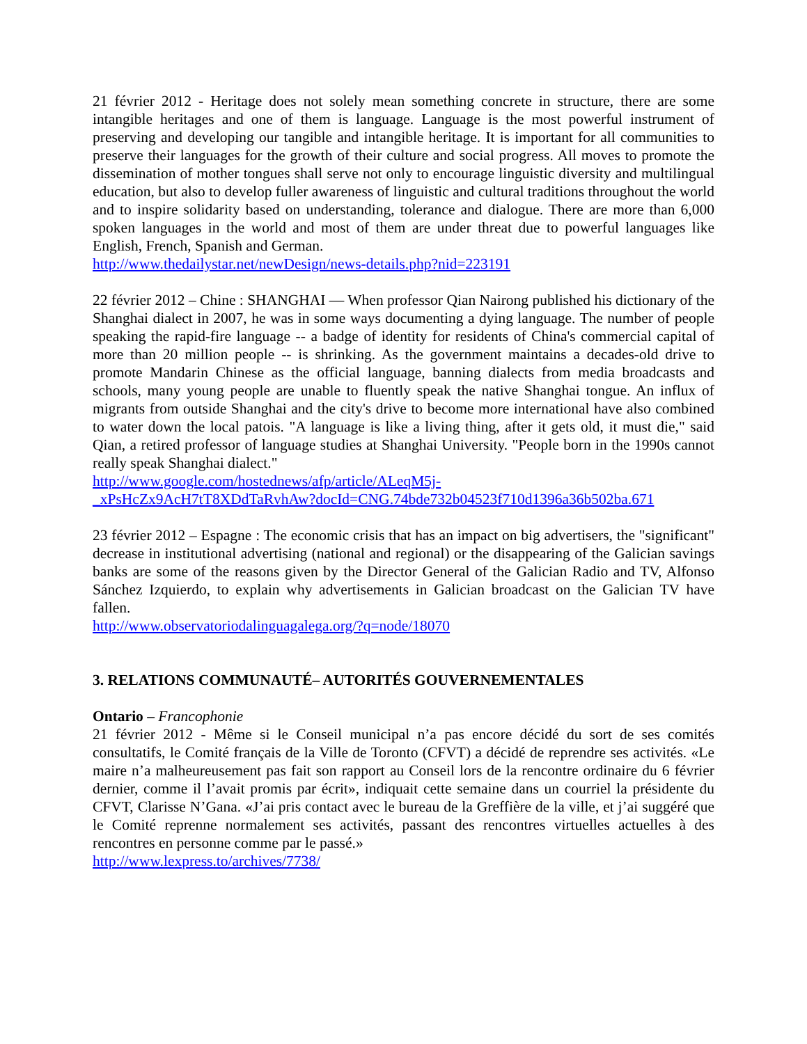21 février 2012 - Heritage does not solely mean something concrete in structure, there are some intangible heritages and one of them is language. Language is the most powerful instrument of preserving and developing our tangible and intangible heritage. It is important for all communities to preserve their languages for the growth of their culture and social progress. All moves to promote the dissemination of mother tongues shall serve not only to encourage linguistic diversity and multilingual education, but also to develop fuller awareness of linguistic and cultural traditions throughout the world and to inspire solidarity based on understanding, tolerance and dialogue. There are more than 6,000 spoken languages in the world and most of them are under threat due to powerful languages like English, French, Spanish and German.
http://www.thedailystar.net/newDesign/news-details.php?nid=223191
22 février 2012 – Chine : SHANGHAI — When professor Qian Nairong published his dictionary of the Shanghai dialect in 2007, he was in some ways documenting a dying language. The number of people speaking the rapid-fire language -- a badge of identity for residents of China's commercial capital of more than 20 million people -- is shrinking. As the government maintains a decades-old drive to promote Mandarin Chinese as the official language, banning dialects from media broadcasts and schools, many young people are unable to fluently speak the native Shanghai tongue. An influx of migrants from outside Shanghai and the city's drive to become more international have also combined to water down the local patois. "A language is like a living thing, after it gets old, it must die," said Qian, a retired professor of language studies at Shanghai University. "People born in the 1990s cannot really speak Shanghai dialect."
http://www.google.com/hostednews/afp/article/ALeqM5j-
_xPsHcZx9AcH7tT8XDdTaRvhAw?docId=CNG.74bde732b04523f710d1396a36b502ba.671
23 février 2012 – Espagne : The economic crisis that has an impact on big advertisers, the "significant" decrease in institutional advertising (national and regional) or the disappearing of the Galician savings banks are some of the reasons given by the Director General of the Galician Radio and TV, Alfonso Sánchez Izquierdo, to explain why advertisements in Galician broadcast on the Galician TV have fallen.
http://www.observatoriodalinguagalega.org/?q=node/18070
3. RELATIONS COMMUNAUTÉ– AUTORITÉS GOUVERNEMENTALES
Ontario – Francophonie
21 février 2012 - Même si le Conseil municipal n’a pas encore décidé du sort de ses comités consultatifs, le Comité français de la Ville de Toronto (CFVT) a décidé de reprendre ses activités. «Le maire n’a malheureusement pas fait son rapport au Conseil lors de la rencontre ordinaire du 6 février dernier, comme il l’avait promis par écrit», indiquait cette semaine dans un courriel la présidente du CFVT, Clarisse N’Gana. «J’ai pris contact avec le bureau de la Greffière de la ville, et j’ai suggéré que le Comité reprenne normalement ses activités, passant des rencontres virtuelles actuelles à des rencontres en personne comme par le passé.»
http://www.lexpress.to/archives/7738/